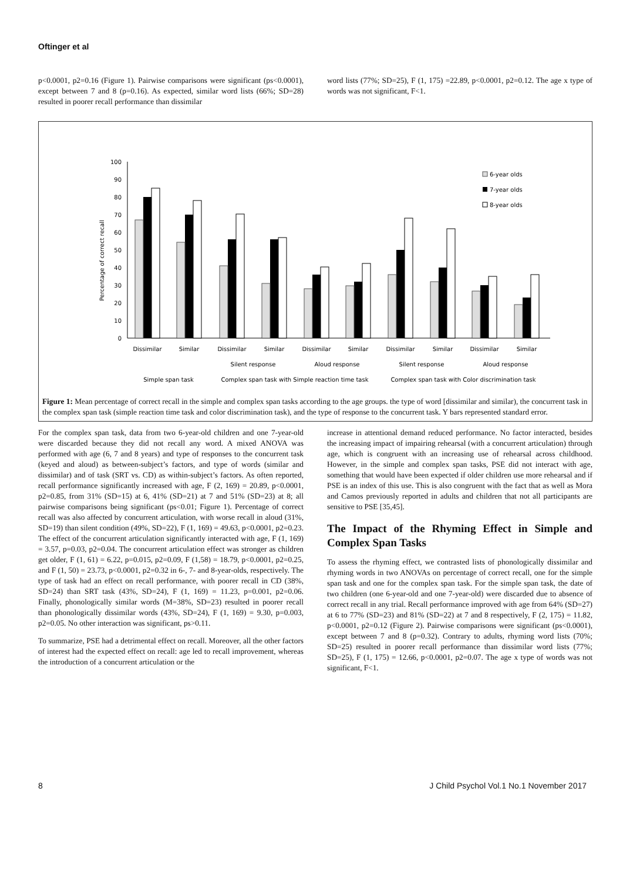Oftinger et al
p<0.0001, p2=0.16 (Figure 1). Pairwise comparisons were significant (ps<0.0001), except between 7 and 8 (p=0.16). As expected, similar word lists (66%; SD=28) resulted in poorer recall performance than dissimilar
word lists (77%; SD=25), F (1, 175) =22.89, p<0.0001, p2=0.12. The age x type of words was not significant, F<1.
Percentage of correct recall
100
90
80
70
60
50
40
30
20
10
0
6-year olds
7-year olds
8-year olds
Dissimilar
Similar
Dissimilar
Similar
Dissimilar
Similar
Dissimilar
Similar
Dissimilar
Similar
Silent response
Aloud response
Silent response
Aloud response
Simple span task
Complex span task with Simple reaction time task
Complex span task with Color discrimination task
Figure 1: Mean percentage of correct recall in the simple and complex span tasks according to the age groups. the type of word [dissimilar and similar), the concurrent task in the complex span task (simple reaction time task and color discrimination task), and the type of response to the concurrent task. Y bars represented standard error.
For the complex span task, data from two 6-year-old children and one 7-year-old were discarded because they did not recall any word. A mixed ANOVA was performed with age (6, 7 and 8 years) and type of responses to the concurrent task (keyed and aloud) as between-subject’s factors, and type of words (similar and dissimilar) and of task (SRT vs. CD) as within-subject’s factors. As often reported, recall performance significantly increased with age, F (2, 169) = 20.89, p<0.0001, p2=0.85, from 31% (SD=15) at 6, 41% (SD=21) at 7 and 51% (SD=23) at 8; all pairwise comparisons being significant (ps<0.01; Figure 1). Percentage of correct recall was also affected by concurrent articulation, with worse recall in aloud (31%, SD=19) than silent condition (49%, SD=22), F (1, 169) = 49.63, p<0.0001, p2=0.23. The effect of the concurrent articulation significantly interacted with age, F (1, 169) = 3.57, p=0.03, p2=0.04. The concurrent articulation effect was stronger as children get older, F (1, 61) = 6.22, p=0.015, p2=0.09, F (1,58) = 18.79, p<0.0001, p2=0.25, and F (1, 50) = 23.73, p<0.0001, p2=0.32 in 6-, 7- and 8-year-olds, respectively. The type of task had an effect on recall performance, with poorer recall in CD (38%, SD=24) than SRT task (43%, SD=24), F (1, 169) = 11.23, p=0.001, p2=0.06. Finally, phonologically similar words (M=38%, SD=23) resulted in poorer recall than phonologically dissimilar words (43%, SD=24), F (1, 169) = 9.30, p=0.003, p2=0.05. No other interaction was significant, ps>0.11.
To summarize, PSE had a detrimental effect on recall. Moreover, all the other factors of interest had the expected effect on recall: age led to recall improvement, whereas the introduction of a concurrent articulation or the
increase in attentional demand reduced performance. No factor interacted, besides the increasing impact of impairing rehearsal (with a concurrent articulation) through age, which is congruent with an increasing use of rehearsal across childhood. However, in the simple and complex span tasks, PSE did not interact with age, something that would have been expected if older children use more rehearsal and if PSE is an index of this use. This is also congruent with the fact that as well as Mora and Camos previously reported in adults and children that not all participants are sensitive to PSE [35,45].
The Impact of the Rhyming Effect in Simple and Complex Span Tasks
To assess the rhyming effect, we contrasted lists of phonologically dissimilar and rhyming words in two ANOVAs on percentage of correct recall, one for the simple span task and one for the complex span task. For the simple span task, the date of two children (one 6-year-old and one 7-year-old) were discarded due to absence of correct recall in any trial. Recall performance improved with age from 64% (SD=27) at 6 to 77% (SD=23) and 81% (SD=22) at 7 and 8 respectively, F (2, 175) = 11.82, p<0.0001, p2=0.12 (Figure 2). Pairwise comparisons were significant (ps<0.0001), except between 7 and 8 (p=0.32). Contrary to adults, rhyming word lists (70%; SD=25) resulted in poorer recall performance than dissimilar word lists (77%; SD=25), F (1, 175) = 12.66, p<0.0001, p2=0.07. The age x type of words was not significant, F<1.
8 J Child Psychol Vol.1 No.1 November 2017